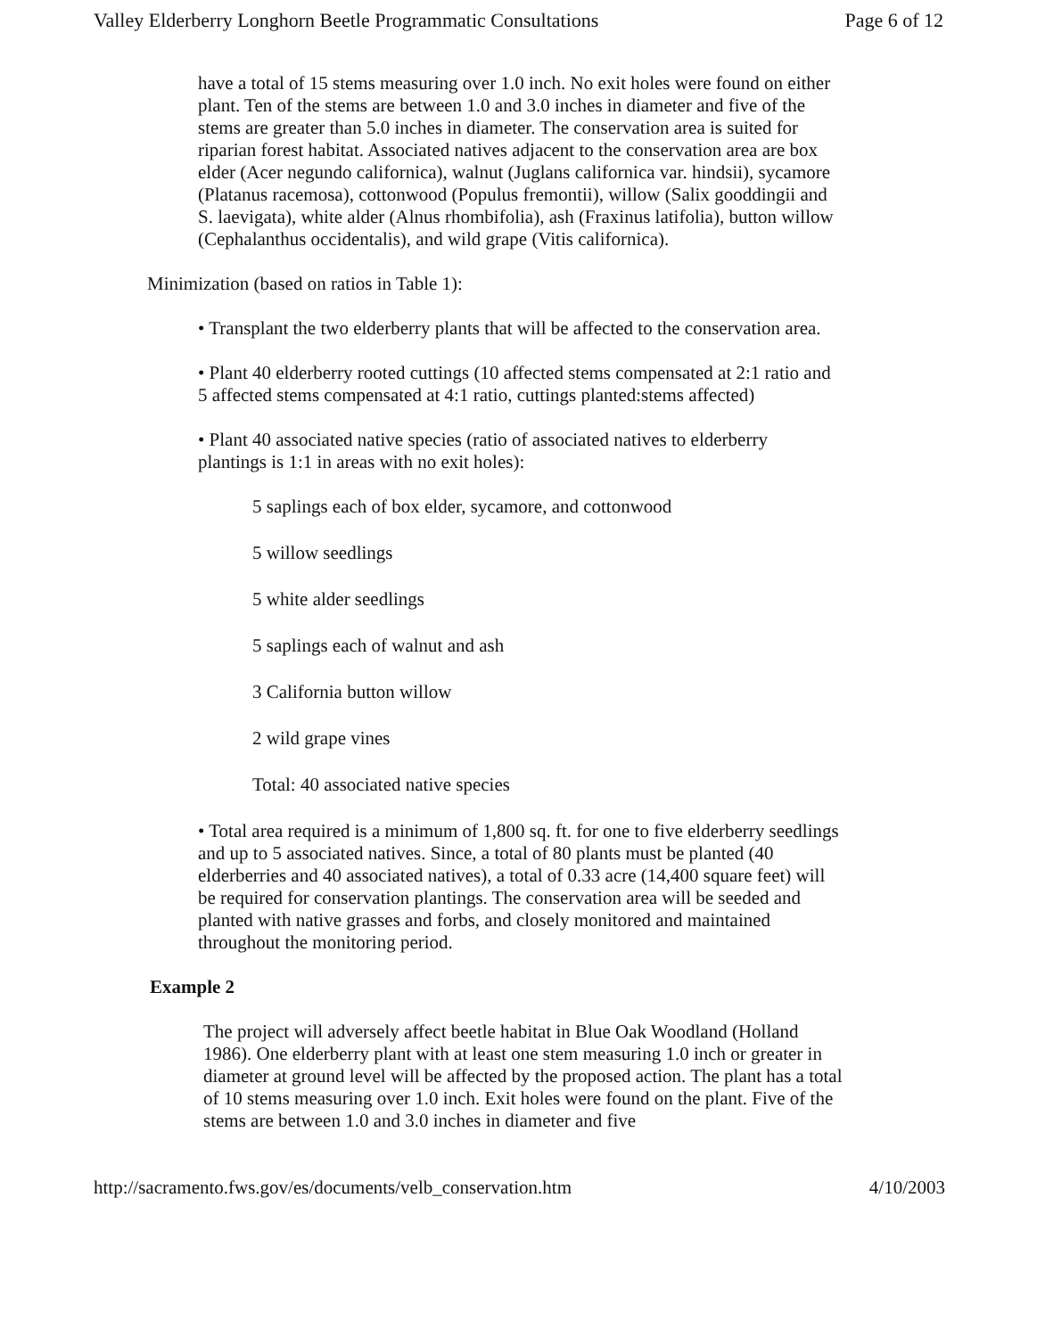Valley Elderberry Longhorn Beetle Programmatic Consultations Page 6 of 12
have a total of 15 stems measuring over 1.0 inch. No exit holes were found on either plant. Ten of the stems are between 1.0 and 3.0 inches in diameter and five of the stems are greater than 5.0 inches in diameter. The conservation area is suited for riparian forest habitat. Associated natives adjacent to the conservation area are box elder (Acer negundo californica), walnut (Juglans californica var. hindsii), sycamore (Platanus racemosa), cottonwood (Populus fremontii), willow (Salix gooddingii and S. laevigata), white alder (Alnus rhombifolia), ash (Fraxinus latifolia), button willow (Cephalanthus occidentalis), and wild grape (Vitis californica).
Minimization (based on ratios in Table 1):
• Transplant the two elderberry plants that will be affected to the conservation area.
• Plant 40 elderberry rooted cuttings (10 affected stems compensated at 2:1 ratio and 5 affected stems compensated at 4:1 ratio, cuttings planted:stems affected)
• Plant 40 associated native species (ratio of associated natives to elderberry plantings is 1:1 in areas with no exit holes):
5 saplings each of box elder, sycamore, and cottonwood
5 willow seedlings
5 white alder seedlings
5 saplings each of walnut and ash
3 California button willow
2 wild grape vines
Total: 40 associated native species
• Total area required is a minimum of 1,800 sq. ft. for one to five elderberry seedlings and up to 5 associated natives. Since, a total of 80 plants must be planted (40 elderberries and 40 associated natives), a total of 0.33 acre (14,400 square feet) will be required for conservation plantings. The conservation area will be seeded and planted with native grasses and forbs, and closely monitored and maintained throughout the monitoring period.
Example 2
The project will adversely affect beetle habitat in Blue Oak Woodland (Holland 1986). One elderberry plant with at least one stem measuring 1.0 inch or greater in diameter at ground level will be affected by the proposed action. The plant has a total of 10 stems measuring over 1.0 inch. Exit holes were found on the plant. Five of the stems are between 1.0 and 3.0 inches in diameter and five
http://sacramento.fws.gov/es/documents/velb_conservation.htm 4/10/2003